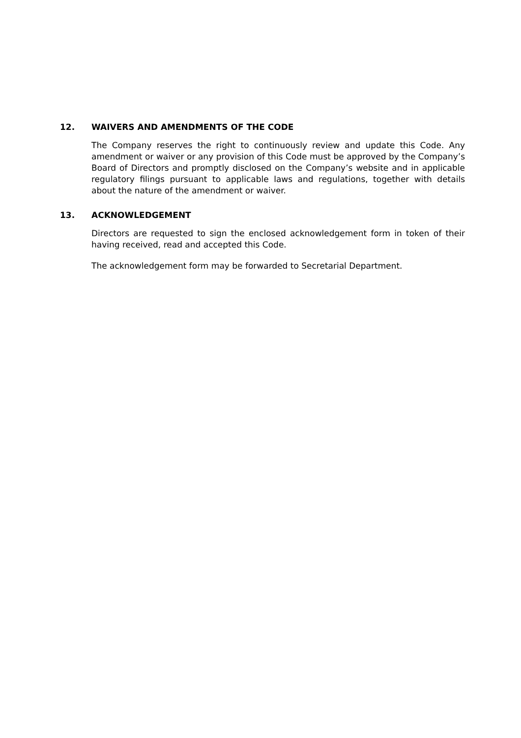12. WAIVERS AND AMENDMENTS OF THE CODE
The Company reserves the right to continuously review and update this Code. Any amendment or waiver or any provision of this Code must be approved by the Company’s Board of Directors and promptly disclosed on the Company’s website and in applicable regulatory filings pursuant to applicable laws and regulations, together with details about the nature of the amendment or waiver.
13. ACKNOWLEDGEMENT
Directors are requested to sign the enclosed acknowledgement form in token of their having received, read and accepted this Code.
The acknowledgement form may be forwarded to Secretarial Department.